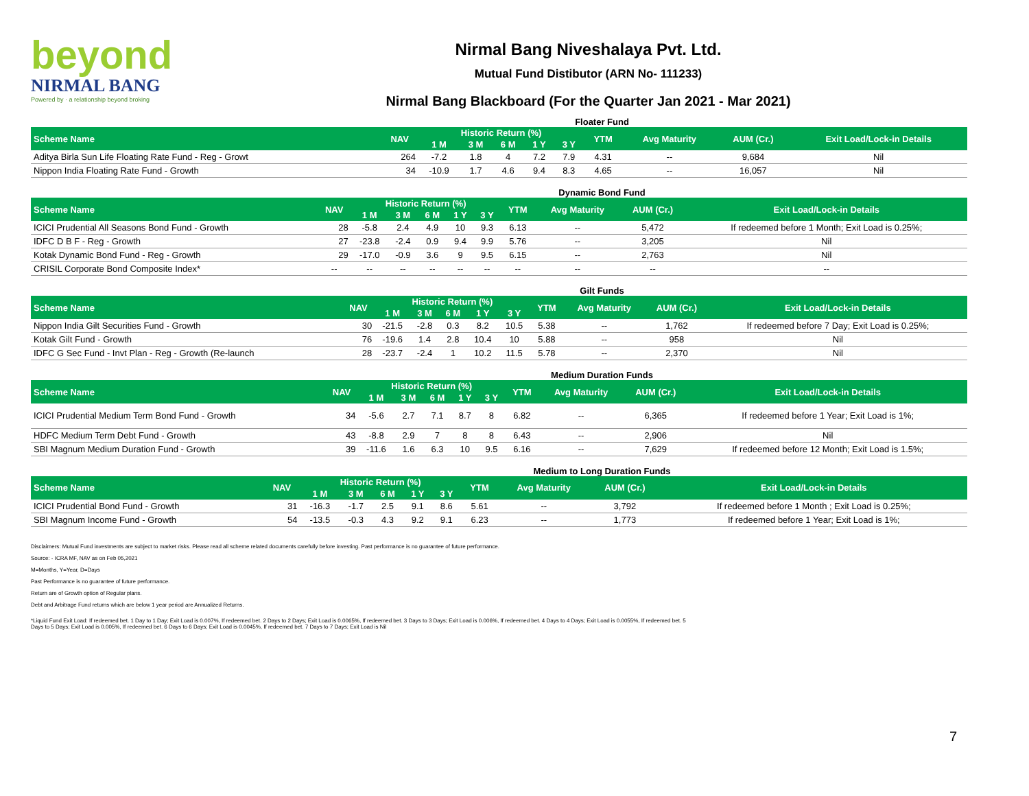beyond
NIRMAL BANG
Powered by · a relationship beyond broking
Nirmal Bang Niveshalaya Pvt. Ltd.
Mutual Fund Distibutor (ARN No- 111233)
Nirmal Bang Blackboard (For the Quarter Jan 2021 - Mar 2021)
Floater Fund
| Scheme Name | NAV | Historic Return (%) | | | | | YTM | Avg Maturity | AUM (Cr.) | Exit Load/Lock-in Details |
| --- | --- | --- | --- | --- | --- | --- | --- | --- | --- | --- |
| | | 1 M | 3 M | 6 M | 1 Y | 3 Y | | | | |
| Aditya Birla Sun Life Floating Rate Fund - Reg - Growt | 264 | -7.2 | 1.8 | 4 | 7.2 | 7.9 | 4.31 | -- | 9,684 | Nil |
| Nippon India Floating Rate Fund - Growth | 34 | -10.9 | 1.7 | 4.6 | 9.4 | 8.3 | 4.65 | -- | 16,057 | Nil |
Dynamic Bond Fund
| Scheme Name | NAV | Historic Return (%) | | | | | YTM | Avg Maturity | AUM (Cr.) | Exit Load/Lock-in Details |
| --- | --- | --- | --- | --- | --- | --- | --- | --- | --- | --- |
| | | 1 M | 3 M | 6 M | 1 Y | 3 Y | | | | |
| ICICI Prudential All Seasons Bond Fund - Growth | 28 | -5.8 | 2.4 | 4.9 | 10 | 9.3 | 6.13 | -- | 5,472 | If redeemed before 1 Month; Exit Load is 0.25%; |
| IDFC D B F - Reg - Growth | 27 | -23.8 | -2.4 | 0.9 | 9.4 | 9.9 | 5.76 | -- | 3,205 | Nil |
| Kotak Dynamic Bond Fund - Reg - Growth | 29 | -17.0 | -0.9 | 3.6 | 9 | 9.5 | 6.15 | -- | 2,763 | Nil |
| CRISIL Corporate Bond Composite Index* | -- | -- | -- | -- | -- | -- | -- | -- | -- | -- |
Gilt Funds
| Scheme Name | NAV | Historic Return (%) | | | | | YTM | Avg Maturity | AUM (Cr.) | Exit Load/Lock-in Details |
| --- | --- | --- | --- | --- | --- | --- | --- | --- | --- | --- |
| | | 1 M | 3 M | 6 M | 1 Y | 3 Y | | | | |
| Nippon India Gilt Securities Fund - Growth | 30 | -21.5 | -2.8 | 0.3 | 8.2 | 10.5 | 5.38 | -- | 1,762 | If redeemed before 7 Day; Exit Load is 0.25%; |
| Kotak Gilt Fund - Growth | 76 | -19.6 | 1.4 | 2.8 | 10.4 | 10 | 5.88 | -- | 958 | Nil |
| IDFC G Sec Fund - Invt Plan - Reg - Growth (Re-launch | 28 | -23.7 | -2.4 | 1 | 10.2 | 11.5 | 5.78 | -- | 2,370 | Nil |
Medium Duration Funds
| Scheme Name | NAV | Historic Return (%) | | | | | YTM | Avg Maturity | AUM (Cr.) | Exit Load/Lock-in Details |
| --- | --- | --- | --- | --- | --- | --- | --- | --- | --- | --- |
| | | 1 M | 3 M | 6 M | 1 Y | 3 Y | | | | |
| ICICI Prudential Medium Term Bond Fund - Growth | 34 | -5.6 | 2.7 | 7.1 | 8.7 | 8 | 6.82 | -- | 6,365 | If redeemed before 1 Year; Exit Load is 1%; |
| HDFC Medium Term Debt Fund - Growth | 43 | -8.8 | 2.9 | 7 | 8 | 8 | 6.43 | -- | 2,906 | Nil |
| SBI Magnum Medium Duration Fund - Growth | 39 | -11.6 | 1.6 | 6.3 | 10 | 9.5 | 6.16 | -- | 7,629 | If redeemed before 12 Month; Exit Load is 1.5%; |
Medium to Long Duration Funds
| Scheme Name | NAV | Historic Return (%) | | | | | YTM | Avg Maturity | AUM (Cr.) | Exit Load/Lock-in Details |
| --- | --- | --- | --- | --- | --- | --- | --- | --- | --- | --- |
| | | 1 M | 3 M | 6 M | 1 Y | 3 Y | | | | |
| ICICI Prudential Bond Fund - Growth | 31 | -16.3 | -1.7 | 2.5 | 9.1 | 8.6 | 5.61 | -- | 3,792 | If redeemed before 1 Month ; Exit Load is 0.25%; |
| SBI Magnum Income Fund - Growth | 54 | -13.5 | -0.3 | 4.3 | 9.2 | 9.1 | 6.23 | -- | 1,773 | If redeemed before 1 Year; Exit Load is 1%; |
Disclaimers: Mutual Fund investments are subject to market risks. Please read all scheme related documents carefully before investing. Past performance is no guarantee of future performance.
Source: - ICRA MF, NAV as on Feb 05,2021
M=Months, Y=Year, D=Days
Past Performance is no guarantee of future performance.
Return are of Growth option of Regular plans.
Debt and Arbitrage Fund returns which are below 1 year period are Annualized Returns.
*Liquid Fund Exit Load: If redeemed bet. 1 Day to 1 Day; Exit Load is 0.007%, If redeemed bet. 2 Days to 2 Days; Exit Load is 0.0065%, If redeemed bet. 3 Days to 3 Days; Exit Load is 0.006%, If redeemed bet. 4 Days to 4 Days; Exit Load is 0.0055%, If redeemed bet. 5 Days to 5 Days; Exit Load is 0.005%, If redeemed bet. 6 Days to 6 Days; Exit Load is 0.0045%, If redeemed bet. 7 Days to 7 Days; Exit Load is Nil
7